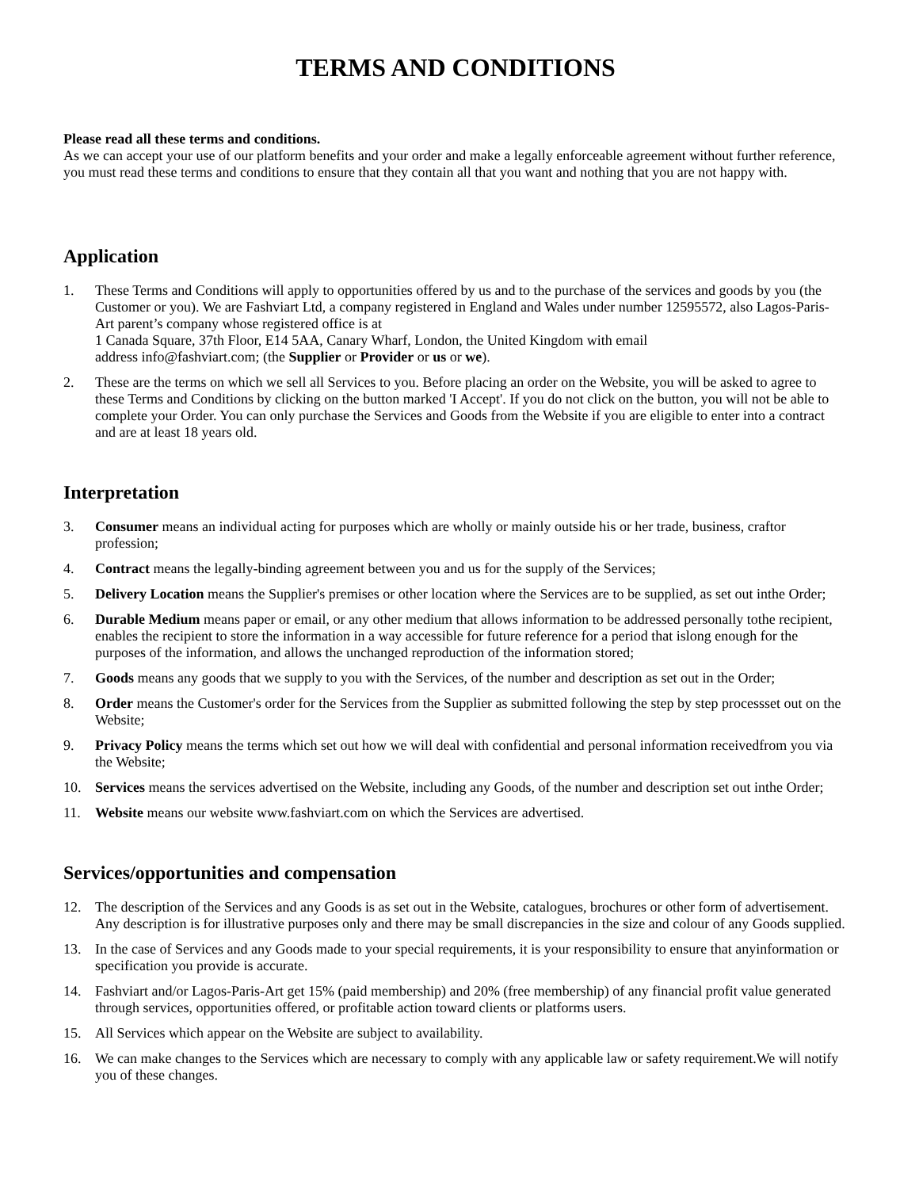TERMS AND CONDITIONS
Please read all these terms and conditions.
As we can accept your use of our platform benefits and your order and make a legally enforceable agreement without further reference, you must read these terms and conditions to ensure that they contain all that you want and nothing that you are not happy with.
Application
1. These Terms and Conditions will apply to opportunities offered by us and to the purchase of the services and goods by you (the Customer or you). We are Fashviart Ltd, a company registered in England and Wales under number 12595572, also Lagos-Paris-Art parent’s company whose registered office is at
1 Canada Square, 37th Floor, E14 5AA, Canary Wharf, London, the United Kingdom with email
address info@fashviart.com; (the Supplier or Provider or us or we).
2. These are the terms on which we sell all Services to you. Before placing an order on the Website, you will be asked to agree to these Terms and Conditions by clicking on the button marked 'I Accept'. If you do not click on the button, you will not be able to complete your Order. You can only purchase the Services and Goods from the Website if you are eligible to enter into a contract and are at least 18 years old.
Interpretation
3. Consumer means an individual acting for purposes which are wholly or mainly outside his or her trade, business, craftor profession;
4. Contract means the legally-binding agreement between you and us for the supply of the Services;
5. Delivery Location means the Supplier's premises or other location where the Services are to be supplied, as set out inthe Order;
6. Durable Medium means paper or email, or any other medium that allows information to be addressed personally tothe recipient, enables the recipient to store the information in a way accessible for future reference for a period that islong enough for the purposes of the information, and allows the unchanged reproduction of the information stored;
7. Goods means any goods that we supply to you with the Services, of the number and description as set out in the Order;
8. Order means the Customer's order for the Services from the Supplier as submitted following the step by step processset out on the Website;
9. Privacy Policy means the terms which set out how we will deal with confidential and personal information receivedfrom you via the Website;
10. Services means the services advertised on the Website, including any Goods, of the number and description set out inthe Order;
11. Website means our website www.fashviart.com on which the Services are advertised.
Services/opportunities and compensation
12. The description of the Services and any Goods is as set out in the Website, catalogues, brochures or other form of advertisement. Any description is for illustrative purposes only and there may be small discrepancies in the size and colour of any Goods supplied.
13. In the case of Services and any Goods made to your special requirements, it is your responsibility to ensure that anyinformation or specification you provide is accurate.
14. Fashviart and/or Lagos-Paris-Art get 15% (paid membership) and 20% (free membership) of any financial profit value generated through services, opportunities offered, or profitable action toward clients or platforms users.
15. All Services which appear on the Website are subject to availability.
16. We can make changes to the Services which are necessary to comply with any applicable law or safety requirement.We will notify you of these changes.